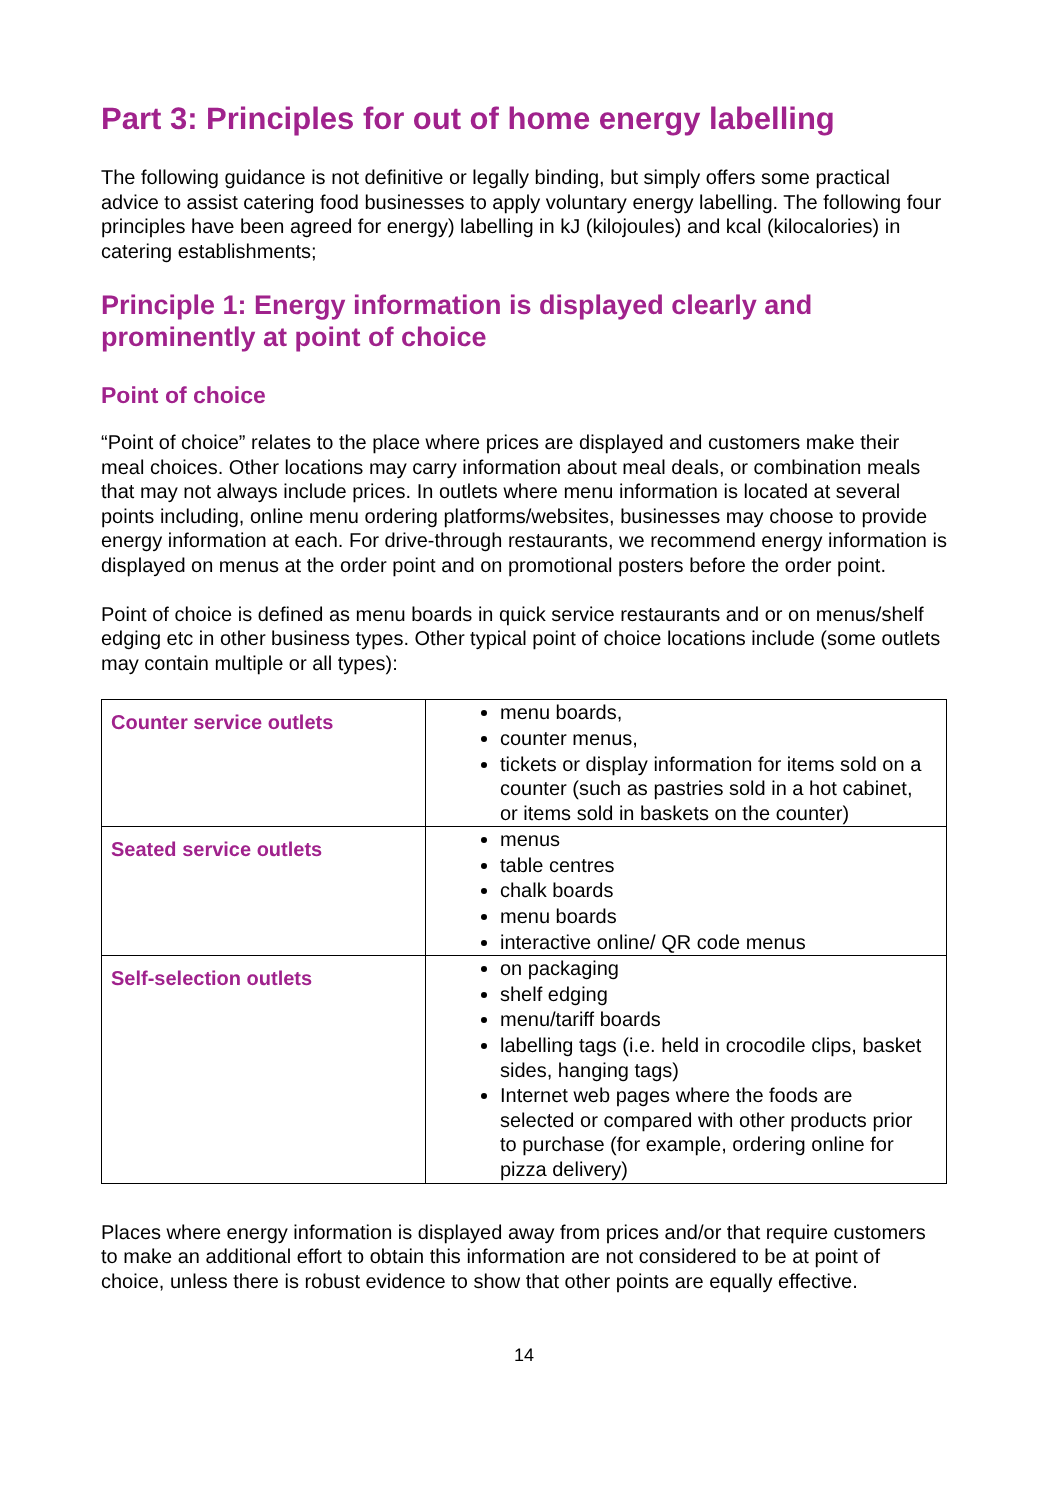Part 3: Principles for out of home energy labelling
The following guidance is not definitive or legally binding, but simply offers some practical advice to assist catering food businesses to apply voluntary energy labelling. The following four principles have been agreed for energy) labelling in kJ (kilojoules) and kcal (kilocalories) in catering establishments;
Principle 1: Energy information is displayed clearly and prominently at point of choice
Point of choice
“Point of choice” relates to the place where prices are displayed and customers make their meal choices. Other locations may carry information about meal deals, or combination meals that may not always include prices. In outlets where menu information is located at several points including, online menu ordering platforms/websites, businesses may choose to provide energy information at each. For drive-through restaurants, we recommend energy information is displayed on menus at the order point and on promotional posters before the order point.
Point of choice is defined as menu boards in quick service restaurants and or on menus/shelf edging etc in other business types. Other typical point of choice locations include (some outlets may contain multiple or all types):
| Counter service outlets | menu boards, counter menus, tickets or display information for items sold on a counter (such as pastries sold in a hot cabinet, or items sold in baskets on the counter) |
| Seated service outlets | menus table centres chalk boards menu boards interactive online/ QR code menus |
| Self-selection outlets | on packaging shelf edging menu/tariff boards labelling tags (i.e. held in crocodile clips, basket sides, hanging tags) Internet web pages where the foods are selected or compared with other products prior to purchase (for example, ordering online for pizza delivery) |
Places where energy information is displayed away from prices and/or that require customers to make an additional effort to obtain this information are not considered to be at point of choice, unless there is robust evidence to show that other points are equally effective.
14